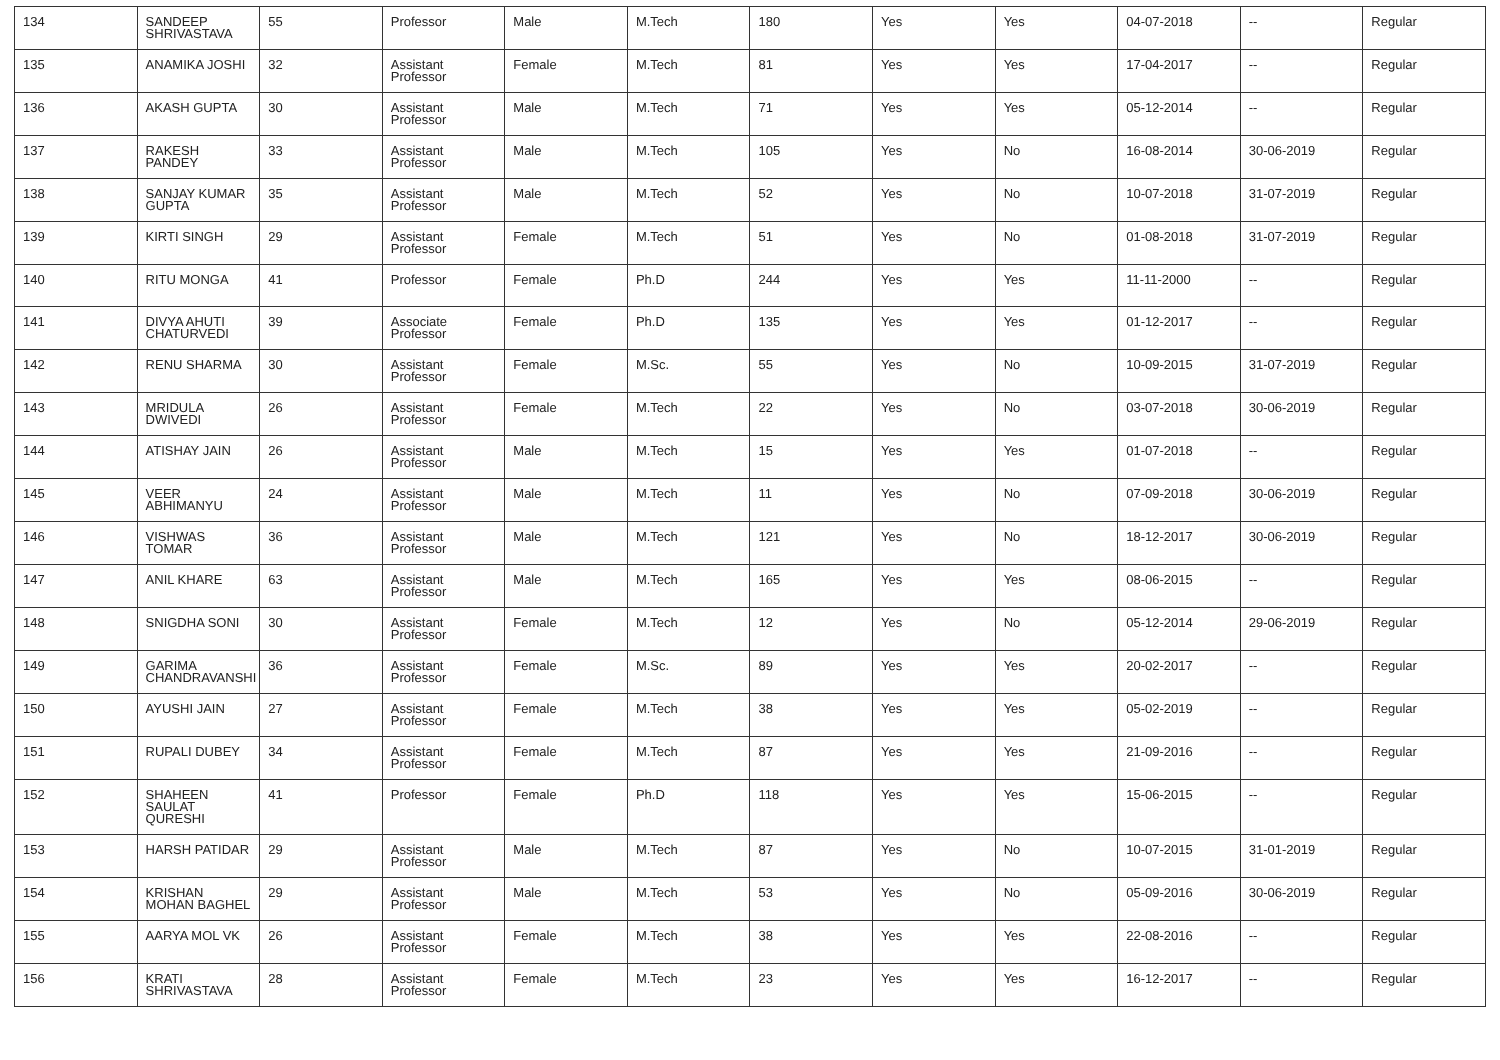| 134 | SANDEEP SHRIVASTAVA | 55 | Professor | Male | M.Tech | 180 | Yes | Yes | 04-07-2018 | -- | Regular |
| 135 | ANAMIKA JOSHI | 32 | Assistant Professor | Female | M.Tech | 81 | Yes | Yes | 17-04-2017 | -- | Regular |
| 136 | AKASH GUPTA | 30 | Assistant Professor | Male | M.Tech | 71 | Yes | Yes | 05-12-2014 | -- | Regular |
| 137 | RAKESH PANDEY | 33 | Assistant Professor | Male | M.Tech | 105 | Yes | No | 16-08-2014 | 30-06-2019 | Regular |
| 138 | SANJAY KUMAR GUPTA | 35 | Assistant Professor | Male | M.Tech | 52 | Yes | No | 10-07-2018 | 31-07-2019 | Regular |
| 139 | KIRTI SINGH | 29 | Assistant Professor | Female | M.Tech | 51 | Yes | No | 01-08-2018 | 31-07-2019 | Regular |
| 140 | RITU MONGA | 41 | Professor | Female | Ph.D | 244 | Yes | Yes | 11-11-2000 | -- | Regular |
| 141 | DIVYA AHUTI CHATURVEDI | 39 | Associate Professor | Female | Ph.D | 135 | Yes | Yes | 01-12-2017 | -- | Regular |
| 142 | RENU SHARMA | 30 | Assistant Professor | Female | M.Sc. | 55 | Yes | No | 10-09-2015 | 31-07-2019 | Regular |
| 143 | MRIDULA DWIVEDI | 26 | Assistant Professor | Female | M.Tech | 22 | Yes | No | 03-07-2018 | 30-06-2019 | Regular |
| 144 | ATISHAY JAIN | 26 | Assistant Professor | Male | M.Tech | 15 | Yes | Yes | 01-07-2018 | -- | Regular |
| 145 | VEER ABHIMANYU | 24 | Assistant Professor | Male | M.Tech | 11 | Yes | No | 07-09-2018 | 30-06-2019 | Regular |
| 146 | VISHWAS TOMAR | 36 | Assistant Professor | Male | M.Tech | 121 | Yes | No | 18-12-2017 | 30-06-2019 | Regular |
| 147 | ANIL KHARE | 63 | Assistant Professor | Male | M.Tech | 165 | Yes | Yes | 08-06-2015 | -- | Regular |
| 148 | SNIGDHA SONI | 30 | Assistant Professor | Female | M.Tech | 12 | Yes | No | 05-12-2014 | 29-06-2019 | Regular |
| 149 | GARIMA CHANDRAVANSHI | 36 | Assistant Professor | Female | M.Sc. | 89 | Yes | Yes | 20-02-2017 | -- | Regular |
| 150 | AYUSHI JAIN | 27 | Assistant Professor | Female | M.Tech | 38 | Yes | Yes | 05-02-2019 | -- | Regular |
| 151 | RUPALI DUBEY | 34 | Assistant Professor | Female | M.Tech | 87 | Yes | Yes | 21-09-2016 | -- | Regular |
| 152 | SHAHEEN SAULAT QURESHI | 41 | Professor | Female | Ph.D | 118 | Yes | Yes | 15-06-2015 | -- | Regular |
| 153 | HARSH PATIDAR | 29 | Assistant Professor | Male | M.Tech | 87 | Yes | No | 10-07-2015 | 31-01-2019 | Regular |
| 154 | KRISHAN MOHAN BAGHEL | 29 | Assistant Professor | Male | M.Tech | 53 | Yes | No | 05-09-2016 | 30-06-2019 | Regular |
| 155 | AARYA MOL VK | 26 | Assistant Professor | Female | M.Tech | 38 | Yes | Yes | 22-08-2016 | -- | Regular |
| 156 | KRATI SHRIVASTAVA | 28 | Assistant Professor | Female | M.Tech | 23 | Yes | Yes | 16-12-2017 | -- | Regular |